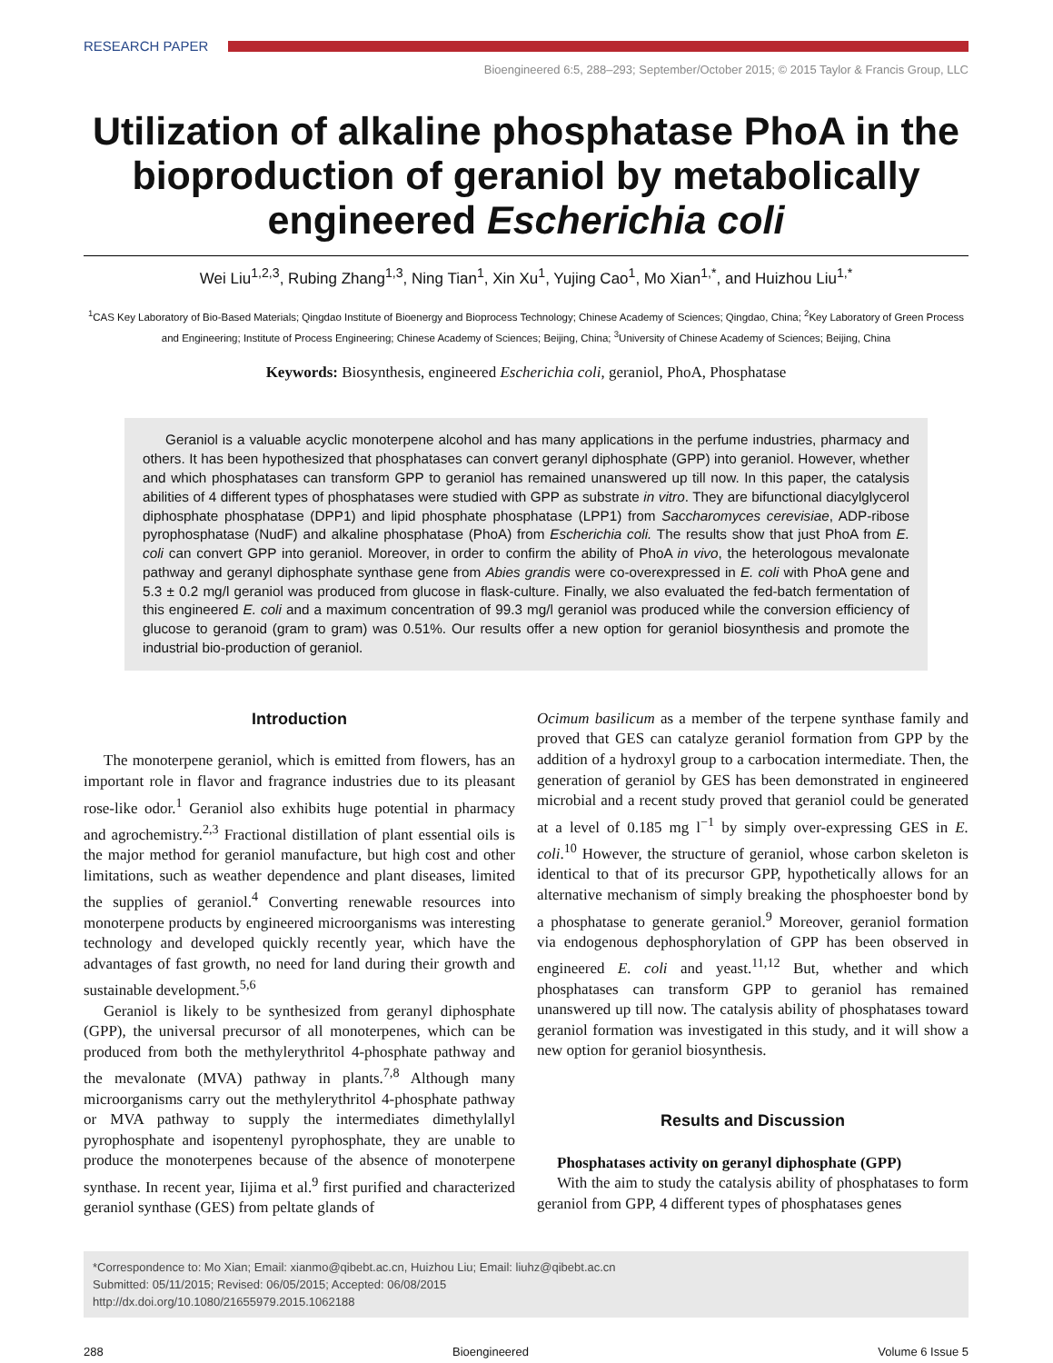RESEARCH PAPER
Bioengineered 6:5, 288–293; September/October 2015; © 2015 Taylor & Francis Group, LLC
Utilization of alkaline phosphatase PhoA in the bioproduction of geraniol by metabolically engineered Escherichia coli
Wei Liu<sup>1,2,3</sup>, Rubing Zhang<sup>1,3</sup>, Ning Tian<sup>1</sup>, Xin Xu<sup>1</sup>, Yujing Cao<sup>1</sup>, Mo Xian<sup>1,*</sup>, and Huizhou Liu<sup>1,*</sup>
<sup>1</sup> CAS Key Laboratory of Bio-Based Materials; Qingdao Institute of Bioenergy and Bioprocess Technology; Chinese Academy of Sciences; Qingdao, China; <sup>2</sup>Key Laboratory of Green Process and Engineering; Institute of Process Engineering; Chinese Academy of Sciences; Beijing, China; <sup>3</sup>University of Chinese Academy of Sciences; Beijing, China
Keywords: Biosynthesis, engineered Escherichia coli, geraniol, PhoA, Phosphatase
Geraniol is a valuable acyclic monoterpene alcohol and has many applications in the perfume industries, pharmacy and others. It has been hypothesized that phosphatases can convert geranyl diphosphate (GPP) into geraniol. However, whether and which phosphatases can transform GPP to geraniol has remained unanswered up till now. In this paper, the catalysis abilities of 4 different types of phosphatases were studied with GPP as substrate in vitro. They are bifunctional diacylglycerol diphosphate phosphatase (DPP1) and lipid phosphate phosphatase (LPP1) from Saccharomyces cerevisiae, ADP-ribose pyrophosphatase (NudF) and alkaline phosphatase (PhoA) from Escherichia coli. The results show that just PhoA from E. coli can convert GPP into geraniol. Moreover, in order to confirm the ability of PhoA in vivo, the heterologous mevalonate pathway and geranyl diphosphate synthase gene from Abies grandis were co-overexpressed in E. coli with PhoA gene and 5.3 ± 0.2 mg/l geraniol was produced from glucose in flask-culture. Finally, we also evaluated the fed-batch fermentation of this engineered E. coli and a maximum concentration of 99.3 mg/l geraniol was produced while the conversion efficiency of glucose to geranoid (gram to gram) was 0.51%. Our results offer a new option for geraniol biosynthesis and promote the industrial bio-production of geraniol.
Introduction
The monoterpene geraniol, which is emitted from flowers, has an important role in flavor and fragrance industries due to its pleasant rose-like odor.<sup>1</sup> Geraniol also exhibits huge potential in pharmacy and agrochemistry.<sup>2,3</sup> Fractional distillation of plant essential oils is the major method for geraniol manufacture, but high cost and other limitations, such as weather dependence and plant diseases, limited the supplies of geraniol.<sup>4</sup> Converting renewable resources into monoterpene products by engineered microorganisms was interesting technology and developed quickly recently year, which have the advantages of fast growth, no need for land during their growth and sustainable development.<sup>5,6</sup>
Geraniol is likely to be synthesized from geranyl diphosphate (GPP), the universal precursor of all monoterpenes, which can be produced from both the methylerythritol 4-phosphate pathway and the mevalonate (MVA) pathway in plants.<sup>7,8</sup> Although many microorganisms carry out the methylerythritol 4-phosphate pathway or MVA pathway to supply the intermediates dimethylallyl pyrophosphate and isopentenyl pyrophosphate, they are unable to produce the monoterpenes because of the absence of monoterpene synthase. In recent year, Iijima et al.<sup>9</sup> first purified and characterized geraniol synthase (GES) from peltate glands of
Ocimum basilicum as a member of the terpene synthase family and proved that GES can catalyze geraniol formation from GPP by the addition of a hydroxyl group to a carbocation intermediate. Then, the generation of geraniol by GES has been demonstrated in engineered microbial and a recent study proved that geraniol could be generated at a level of 0.185 mg l<sup>−1</sup> by simply over-expressing GES in E. coli.<sup>10</sup> However, the structure of geraniol, whose carbon skeleton is identical to that of its precursor GPP, hypothetically allows for an alternative mechanism of simply breaking the phosphoester bond by a phosphatase to generate geraniol.<sup>9</sup> Moreover, geraniol formation via endogenous dephosphorylation of GPP has been observed in engineered E. coli and yeast.<sup>11,12</sup> But, whether and which phosphatases can transform GPP to geraniol has remained unanswered up till now. The catalysis ability of phosphatases toward geraniol formation was investigated in this study, and it will show a new option for geraniol biosynthesis.
Results and Discussion
Phosphatases activity on geranyl diphosphate (GPP)
With the aim to study the catalysis ability of phosphatases to form geraniol from GPP, 4 different types of phosphatases genes
*Correspondence to: Mo Xian; Email: xianmo@qibebt.ac.cn, Huizhou Liu; Email: liuhz@qibebt.ac.cn
Submitted: 05/11/2015; Revised: 06/05/2015; Accepted: 06/08/2015
http://dx.doi.org/10.1080/21655979.2015.1062188
288 Bioengineered Volume 6 Issue 5